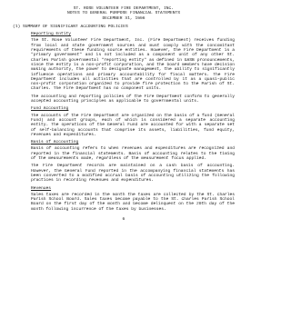ST. ROSE VOLUNTEER FIRE DEPARTMENT, INC.
NOTES TO GENERAL PURPOSE FINANCIAL STATEMENTS
DECEMBER 31, 1996
(1) SUMMARY OF SIGNIFICANT ACCOUNTING POLICIES
Reporting Entity
The St. Rose Volunteer Fire Department, Inc. (Fire Department) receives funding from local and state government sources and must comply with the concomitant requirements of these funding source entities. However, the Fire Department is a "primary government" and is not included as a component unit of any other St. Charles Parish governmental "reporting entity" as defined in GASB pronouncements, since the entity is a non-profit corporation, and the board members have decision making authority, the power to designate management, the ability to significantly influence operations and primary accountability for fiscal matters. The Fire Department includes all activities that are controlled by it as a quasi-public non-profit corporation organized to provide fire protection to the Parish of St. Charles. The Fire Department has no component units.
The accounting and reporting policies of the Fire Department conform to generally accepted accounting principles as applicable to governmental units.
Fund Accounting
The accounts of the Fire Department are organized on the basis of a fund (General Fund) and account groups, each of which is considered a separate accounting entity. The operations of the General Fund are accounted for with a separate set of self-balancing accounts that comprise its assets, liabilities, fund equity, revenues and expenditures.
Basis of Accounting
Basis of accounting refers to when revenues and expenditures are recognized and reported in the financial statements. Basis of accounting relates to the timing of the measurements made, regardless of the measurement focus applied.
The Fire Department records are maintained on a cash basis of accounting. However, the General Fund reported in the accompanying financial statements has been converted to a modified accrual basis of accounting utilizing the following practices in recording revenues and expenditures.
Revenues
Sales taxes are recorded in the month the taxes are collected by the St. Charles Parish School Board. Sales taxes become payable to the St. Charles Parish School Board on the first day of the month and become delinquent on the 20th day of the month following incurrence of the taxes by businesses.
6